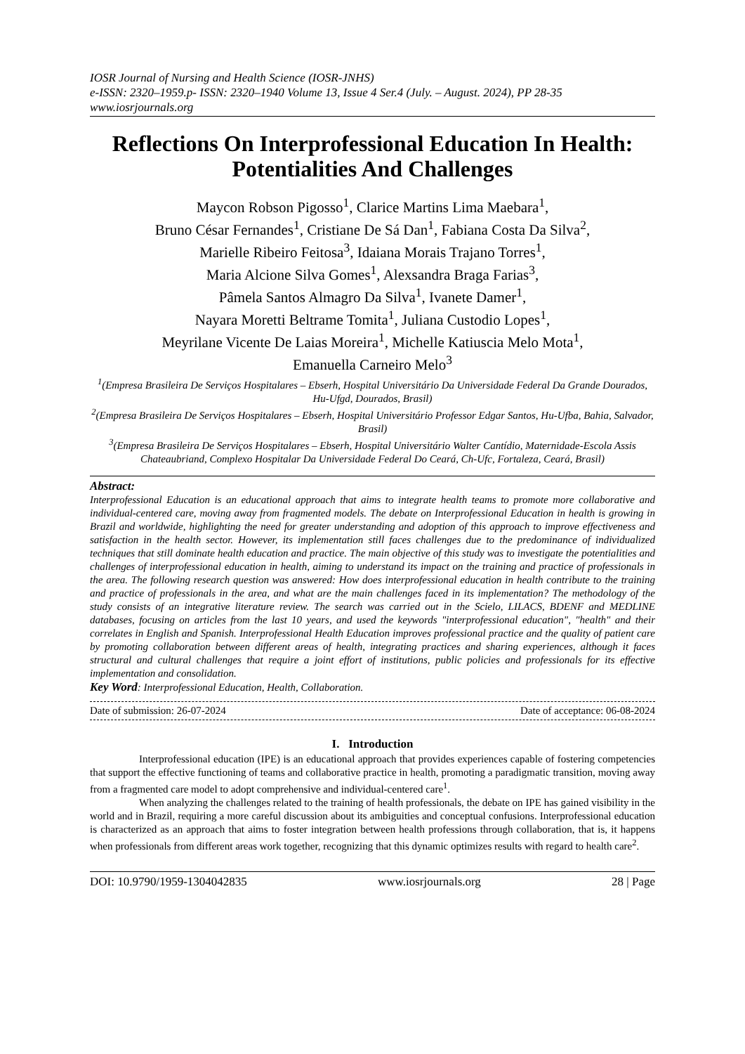IOSR Journal of Nursing and Health Science (IOSR-JNHS)
e-ISSN: 2320–1959.p- ISSN: 2320–1940 Volume 13, Issue 4 Ser.4 (July. – August. 2024), PP 28-35
www.iosrjournals.org
Reflections On Interprofessional Education In Health: Potentialities And Challenges
Maycon Robson Pigosso<sup>1</sup>, Clarice Martins Lima Maebara<sup>1</sup>,
Bruno César Fernandes<sup>1</sup>, Cristiane De Sá Dan<sup>1</sup>, Fabiana Costa Da Silva<sup>2</sup>,
Marielle Ribeiro Feitosa<sup>3</sup>, Idaiana Morais Trajano Torres<sup>1</sup>,
Maria Alcione Silva Gomes<sup>1</sup>, Alexsandra Braga Farias<sup>3</sup>,
Pâmela Santos Almagro Da Silva<sup>1</sup>, Ivanete Damer<sup>1</sup>,
Nayara Moretti Beltrame Tomita<sup>1</sup>, Juliana Custodio Lopes<sup>1</sup>,
Meyrilane Vicente De Laias Moreira<sup>1</sup>, Michelle Katiuscia Melo Mota<sup>1</sup>,
Emanuella Carneiro Melo<sup>3</sup>
<sup>1</sup> (Empresa Brasileira De Serviços Hospitalares – Ebserh, Hospital Universitário Da Universidade Federal Da Grande Dourados, Hu-Ufgd, Dourados, Brasil)
<sup>2</sup> (Empresa Brasileira De Serviços Hospitalares – Ebserh, Hospital Universitário Professor Edgar Santos, Hu-Ufba, Bahia, Salvador, Brasil)
<sup>3</sup> (Empresa Brasileira De Serviços Hospitalares – Ebserh, Hospital Universitário Walter Cantídio, Maternidade-Escola Assis Chateaubriand, Complexo Hospitalar Da Universidade Federal Do Ceará, Ch-Ufc, Fortaleza, Ceará, Brasil)
Abstract:
Interprofessional Education is an educational approach that aims to integrate health teams to promote more collaborative and individual-centered care, moving away from fragmented models. The debate on Interprofessional Education in health is growing in Brazil and worldwide, highlighting the need for greater understanding and adoption of this approach to improve effectiveness and satisfaction in the health sector. However, its implementation still faces challenges due to the predominance of individualized techniques that still dominate health education and practice. The main objective of this study was to investigate the potentialities and challenges of interprofessional education in health, aiming to understand its impact on the training and practice of professionals in the area. The following research question was answered: How does interprofessional education in health contribute to the training and practice of professionals in the area, and what are the main challenges faced in its implementation? The methodology of the study consists of an integrative literature review. The search was carried out in the Scielo, LILACS, BDENF and MEDLINE databases, focusing on articles from the last 10 years, and used the keywords "interprofessional education", "health" and their correlates in English and Spanish. Interprofessional Health Education improves professional practice and the quality of patient care by promoting collaboration between different areas of health, integrating practices and sharing experiences, although it faces structural and cultural challenges that require a joint effort of institutions, public policies and professionals for its effective implementation and consolidation.
Key Word: Interprofessional Education, Health, Collaboration.
Date of submission: 26-07-2024 Date of acceptance: 06-08-2024
I. Introduction
Interprofessional education (IPE) is an educational approach that provides experiences capable of fostering competencies that support the effective functioning of teams and collaborative practice in health, promoting a paradigmatic transition, moving away from a fragmented care model to adopt comprehensive and individual-centered care<sup>1</sup>.
When analyzing the challenges related to the training of health professionals, the debate on IPE has gained visibility in the world and in Brazil, requiring a more careful discussion about its ambiguities and conceptual confusions. Interprofessional education is characterized as an approach that aims to foster integration between health professions through collaboration, that is, it happens when professionals from different areas work together, recognizing that this dynamic optimizes results with regard to health care<sup>2</sup>.
DOI: 10.9790/1959-1304042835 www.iosrjournals.org 28 | Page